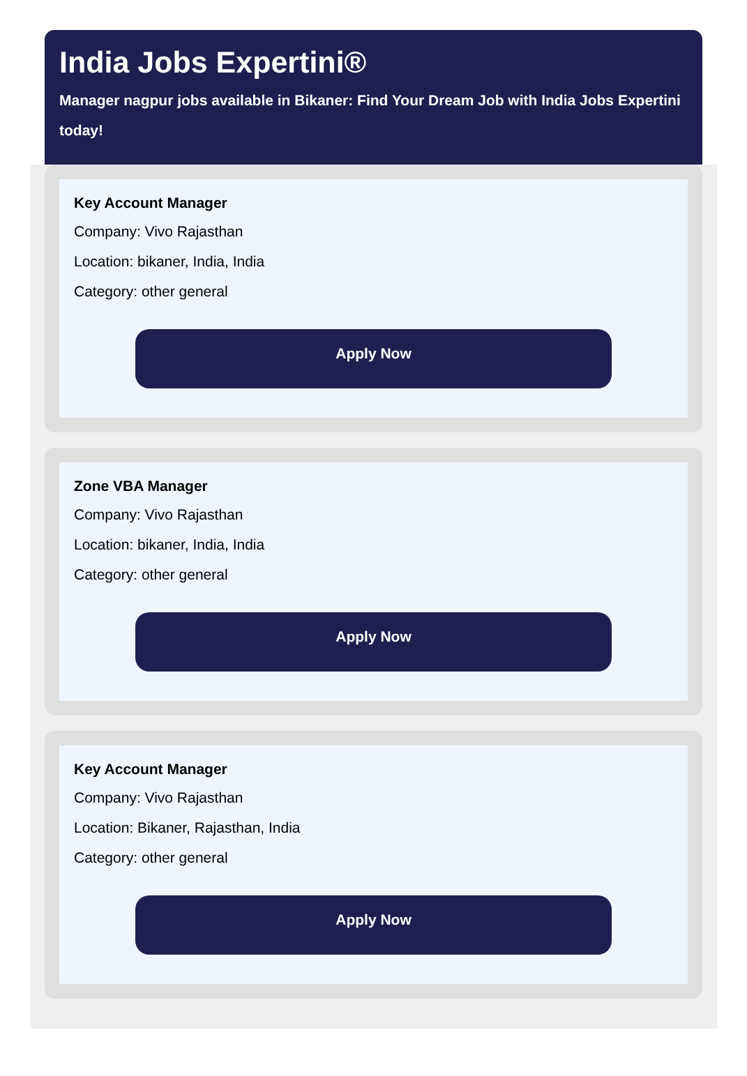India Jobs Expertini®
Manager nagpur jobs available in Bikaner: Find Your Dream Job with India Jobs Expertini today!
Key Account Manager
Company: Vivo Rajasthan
Location: bikaner, India, India
Category: other general
Apply Now
Zone VBA Manager
Company: Vivo Rajasthan
Location: bikaner, India, India
Category: other general
Apply Now
Key Account Manager
Company: Vivo Rajasthan
Location: Bikaner, Rajasthan, India
Category: other general
Apply Now